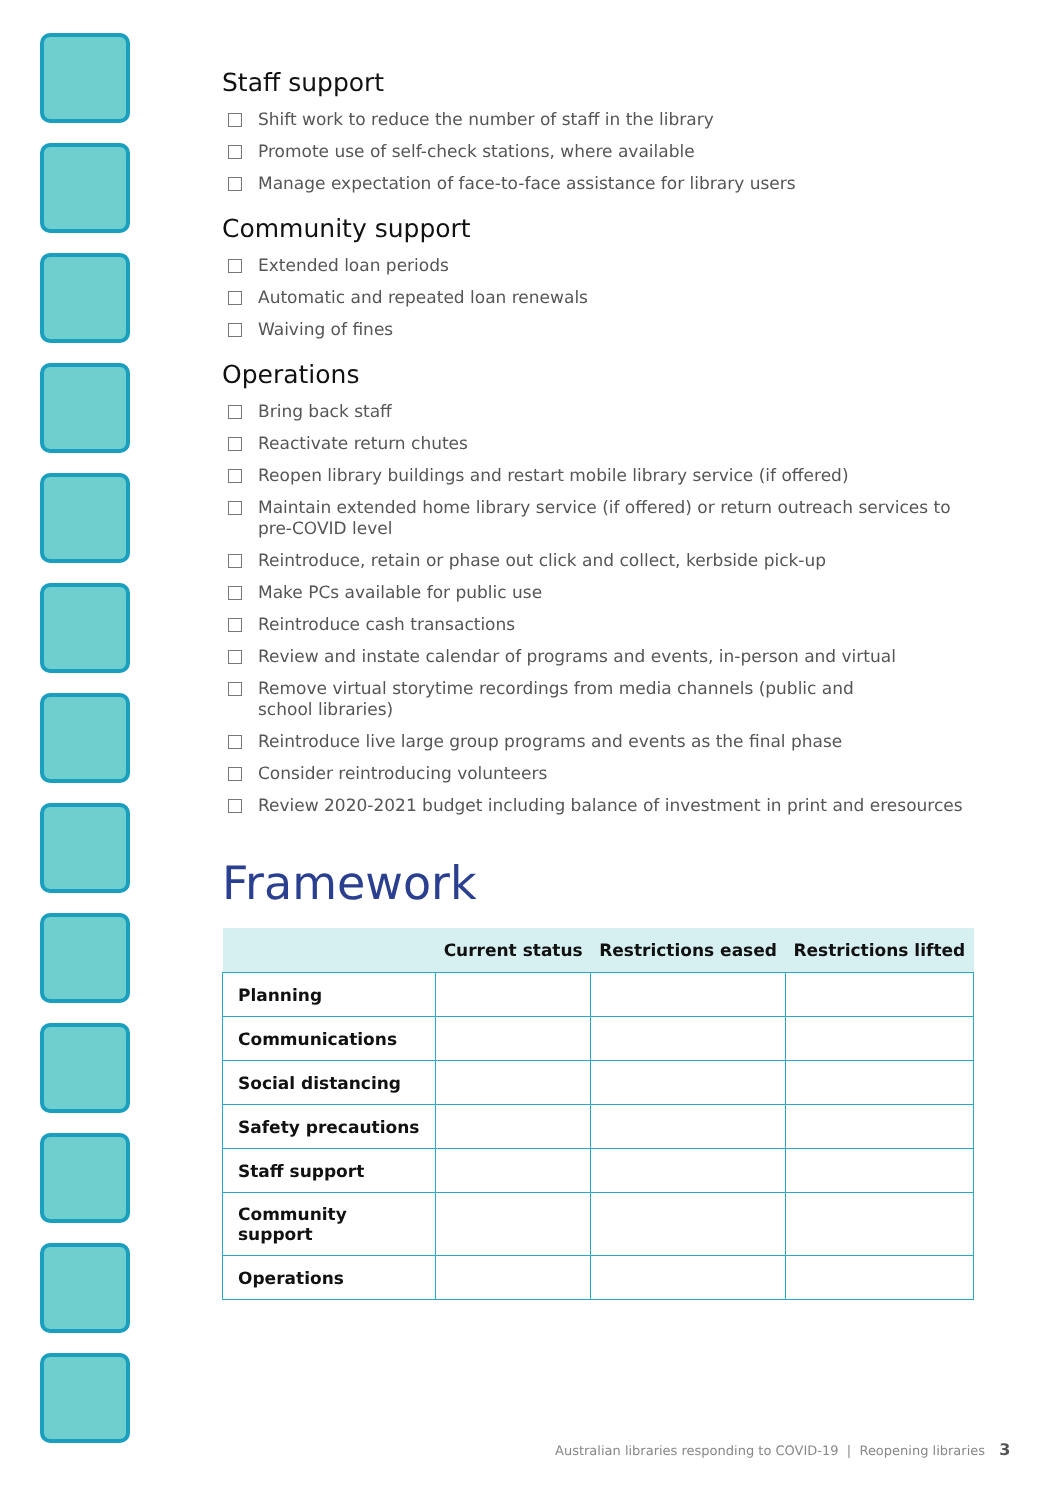Staff support
Shift work to reduce the number of staff in the library
Promote use of self-check stations, where available
Manage expectation of face-to-face assistance for library users
Community support
Extended loan periods
Automatic and repeated loan renewals
Waiving of fines
Operations
Bring back staff
Reactivate return chutes
Reopen library buildings and restart mobile library service (if offered)
Maintain extended home library service (if offered) or return outreach services to pre-COVID level
Reintroduce, retain or phase out click and collect, kerbside pick-up
Make PCs available for public use
Reintroduce cash transactions
Review and instate calendar of programs and events, in-person and virtual
Remove virtual storytime recordings from media channels (public and
school libraries)
Reintroduce live large group programs and events as the final phase
Consider reintroducing volunteers
Review 2020-2021 budget including balance of investment in print and eresources
Framework
| | Current status | Restrictions eased | Restrictions lifted |
| --- | --- | --- | --- |
| Planning | | | |
| Communications | | | |
| Social distancing | | | |
| Safety precautions | | | |
| Staff support | | | |
| Community support | | | |
| Operations | | | |
Australian libraries responding to COVID-19 | Reopening libraries 3